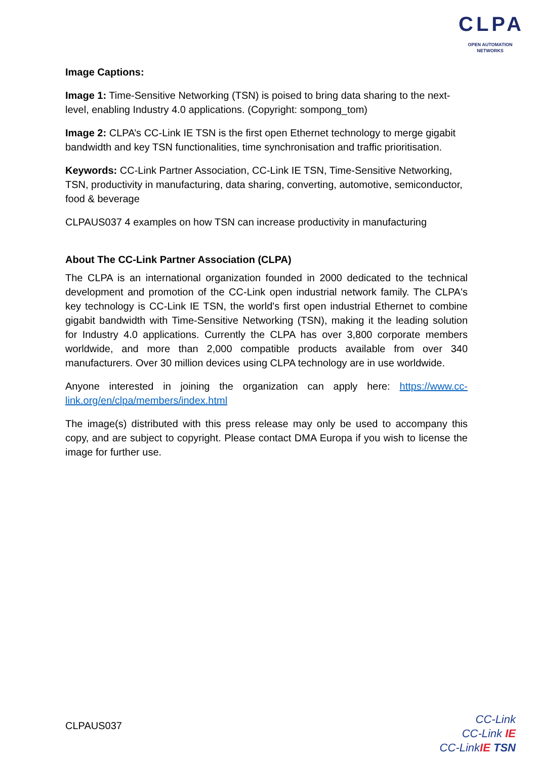CLPA
OPEN AUTOMATION NETWORKS
Image Captions:
Image 1: Time-Sensitive Networking (TSN) is poised to bring data sharing to the next-level, enabling Industry 4.0 applications. (Copyright: sompong_tom)
Image 2: CLPA’s CC-Link IE TSN is the first open Ethernet technology to merge gigabit bandwidth and key TSN functionalities, time synchronisation and traffic prioritisation.
Keywords: CC-Link Partner Association, CC-Link IE TSN, Time-Sensitive Networking, TSN, productivity in manufacturing, data sharing, converting, automotive, semiconductor, food & beverage
CLPAUS037 4 examples on how TSN can increase productivity in manufacturing
About The CC-Link Partner Association (CLPA)
The CLPA is an international organization founded in 2000 dedicated to the technical development and promotion of the CC-Link open industrial network family. The CLPA's key technology is CC-Link IE TSN, the world's first open industrial Ethernet to combine gigabit bandwidth with Time-Sensitive Networking (TSN), making it the leading solution for Industry 4.0 applications. Currently the CLPA has over 3,800 corporate members worldwide, and more than 2,000 compatible products available from over 340 manufacturers. Over 30 million devices using CLPA technology are in use worldwide.
Anyone interested in joining the organization can apply here: https://www.cc-link.org/en/clpa/members/index.html
The image(s) distributed with this press release may only be used to accompany this copy, and are subject to copyright. Please contact DMA Europa if you wish to license the image for further use.
CLPAUS037
CC-Link
CC-Link IE
CC-LinkIE TSN